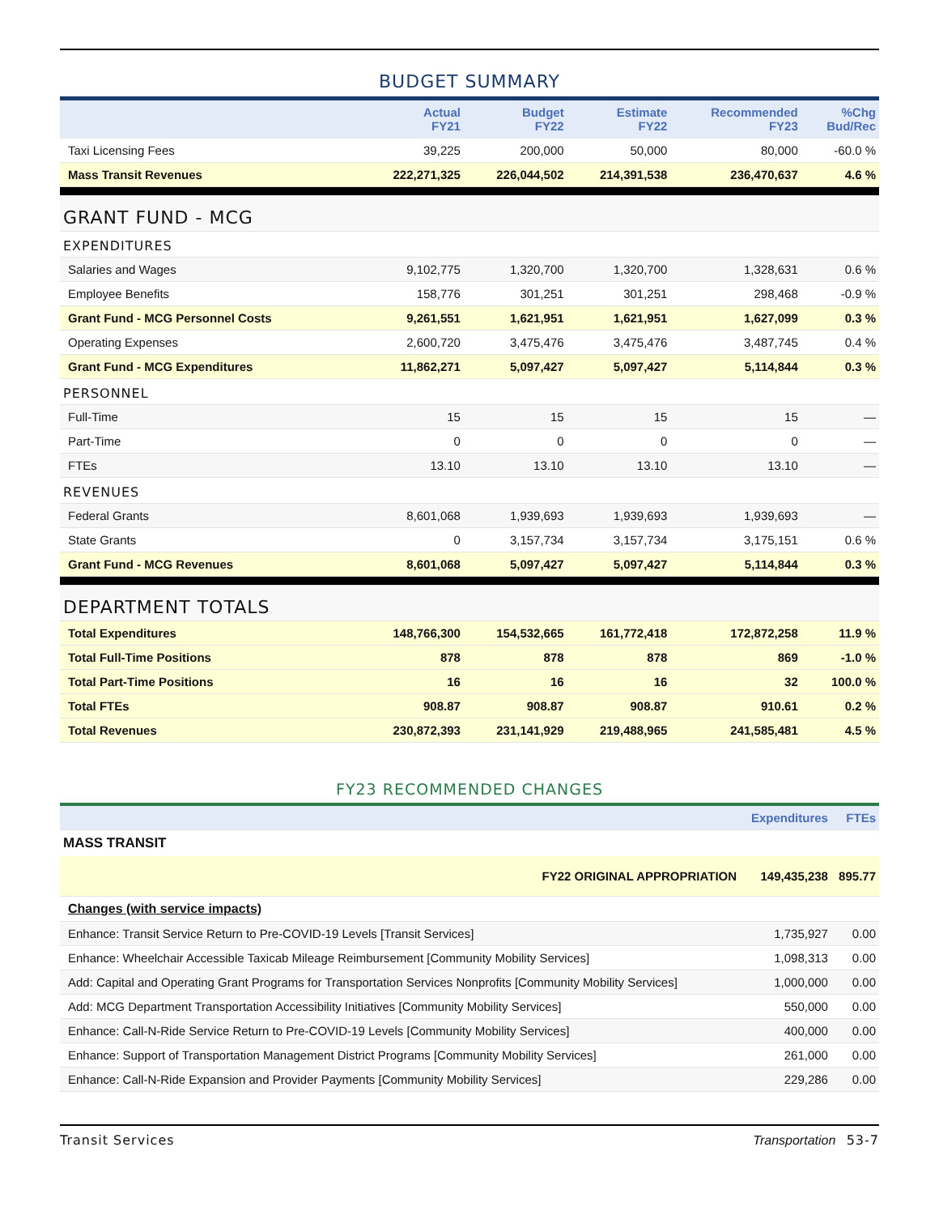BUDGET SUMMARY
| | Actual FY21 | Budget FY22 | Estimate FY22 | Recommended FY23 | %Chg Bud/Rec |
| --- | --- | --- | --- | --- | --- |
| Taxi Licensing Fees | 39,225 | 200,000 | 50,000 | 80,000 | -60.0 % |
| Mass Transit Revenues | 222,271,325 | 226,044,502 | 214,391,538 | 236,470,637 | 4.6 % |
| GRANT FUND - MCG | | | | | |
| EXPENDITURES | | | | | |
| Salaries and Wages | 9,102,775 | 1,320,700 | 1,320,700 | 1,328,631 | 0.6 % |
| Employee Benefits | 158,776 | 301,251 | 301,251 | 298,468 | -0.9 % |
| Grant Fund - MCG Personnel Costs | 9,261,551 | 1,621,951 | 1,621,951 | 1,627,099 | 0.3 % |
| Operating Expenses | 2,600,720 | 3,475,476 | 3,475,476 | 3,487,745 | 0.4 % |
| Grant Fund - MCG Expenditures | 11,862,271 | 5,097,427 | 5,097,427 | 5,114,844 | 0.3 % |
| PERSONNEL | | | | | |
| Full-Time | 15 | 15 | 15 | 15 | — |
| Part-Time | 0 | 0 | 0 | 0 | — |
| FTEs | 13.10 | 13.10 | 13.10 | 13.10 | — |
| REVENUES | | | | | |
| Federal Grants | 8,601,068 | 1,939,693 | 1,939,693 | 1,939,693 | — |
| State Grants | 0 | 3,157,734 | 3,157,734 | 3,175,151 | 0.6 % |
| Grant Fund - MCG Revenues | 8,601,068 | 5,097,427 | 5,097,427 | 5,114,844 | 0.3 % |
| DEPARTMENT TOTALS | | | | | |
| Total Expenditures | 148,766,300 | 154,532,665 | 161,772,418 | 172,872,258 | 11.9 % |
| Total Full-Time Positions | 878 | 878 | 878 | 869 | -1.0 % |
| Total Part-Time Positions | 16 | 16 | 16 | 32 | 100.0 % |
| Total FTEs | 908.87 | 908.87 | 908.87 | 910.61 | 0.2 % |
| Total Revenues | 230,872,393 | 231,141,929 | 219,488,965 | 241,585,481 | 4.5 % |
FY23 RECOMMENDED CHANGES
| | Expenditures | FTEs |
| --- | --- | --- |
| MASS TRANSIT | | |
| FY22 ORIGINAL APPROPRIATION | 149,435,238 | 895.77 |
| Changes (with service impacts) | | |
| Enhance: Transit Service Return to Pre-COVID-19 Levels [Transit Services] | 1,735,927 | 0.00 |
| Enhance: Wheelchair Accessible Taxicab Mileage Reimbursement [Community Mobility Services] | 1,098,313 | 0.00 |
| Add: Capital and Operating Grant Programs for Transportation Services Nonprofits [Community Mobility Services] | 1,000,000 | 0.00 |
| Add: MCG Department Transportation Accessibility Initiatives [Community Mobility Services] | 550,000 | 0.00 |
| Enhance: Call-N-Ride Service Return to Pre-COVID-19 Levels [Community Mobility Services] | 400,000 | 0.00 |
| Enhance: Support of Transportation Management District Programs [Community Mobility Services] | 261,000 | 0.00 |
| Enhance: Call-N-Ride Expansion and Provider Payments [Community Mobility Services] | 229,286 | 0.00 |
Transit Services Transportation 53-7